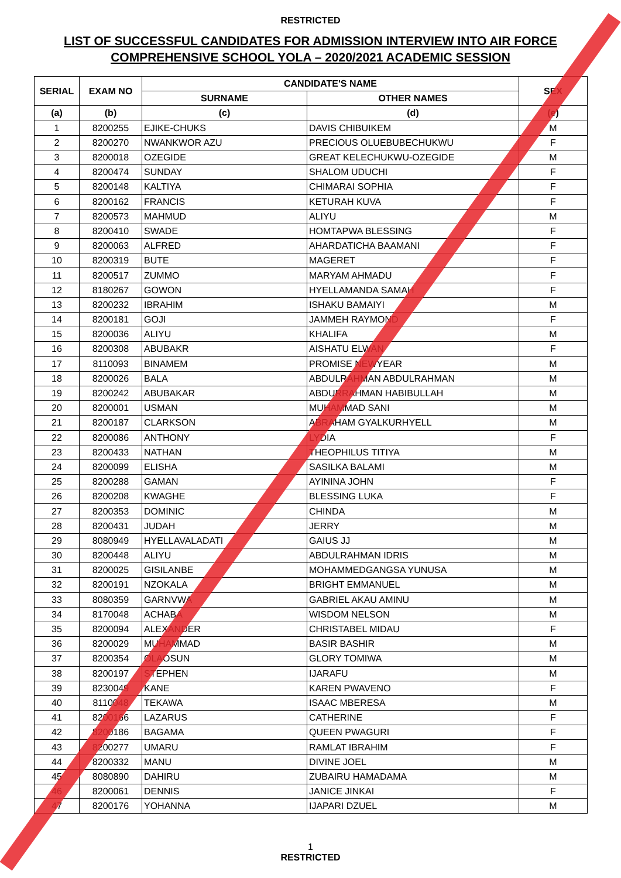RESTRICTED
LIST OF SUCCESSFUL CANDIDATES FOR ADMISSION INTERVIEW INTO AIR FORCE
COMPREHENSIVE SCHOOL YOLA – 2020/2021 ACADEMIC SESSION
| SERIAL | EXAM NO | CANDIDATE'S NAME | | SEX |
| --- | --- | --- | --- | --- |
| | | SURNAME | OTHER NAMES | |
| (a) | (b) | (c) | (d) | (e) |
| 1 | 8200255 | EJIKE-CHUKS | DAVIS CHIBUIKEM | M |
| 2 | 8200270 | NWANKWOR AZU | PRECIOUS OLUEBUBECHUKWU | F |
| 3 | 8200018 | OZEGIDE | GREAT KELECHUKWU-OZEGIDE | M |
| 4 | 8200474 | SUNDAY | SHALOM UDUCHI | F |
| 5 | 8200148 | KALTIYA | CHIMARAI SOPHIA | F |
| 6 | 8200162 | FRANCIS | KETURAH KUVA | F |
| 7 | 8200573 | MAHMUD | ALIYU | M |
| 8 | 8200410 | SWADE | HOMTAPWA BLESSING | F |
| 9 | 8200063 | ALFRED | AHARDATICHA BAAMANI | F |
| 10 | 8200319 | BUTE | MAGERET | F |
| 11 | 8200517 | ZUMMO | MARYAM AHMADU | F |
| 12 | 8180267 | GOWON | HYELLAMANDA SAMAH | F |
| 13 | 8200232 | IBRAHIM | ISHAKU BAMAIYI | M |
| 14 | 8200181 | GOJI | JAMMEH RAYMOND | F |
| 15 | 8200036 | ALIYU | KHALIFA | M |
| 16 | 8200308 | ABUBAKR | AISHATU ELWAN | F |
| 17 | 8110093 | BINAMEM | PROMISE NEWYEAR | M |
| 18 | 8200026 | BALA | ABDULRAHMAN ABDULRAHMAN | M |
| 19 | 8200242 | ABUBAKAR | ABDURRAHMAN HABIBULLAH | M |
| 20 | 8200001 | USMAN | MUHAMMAD SANI | M |
| 21 | 8200187 | CLARKSON | ABRAHAM GYALKURHYELL | M |
| 22 | 8200086 | ANTHONY | LYDIA | F |
| 23 | 8200433 | NATHAN | THEOPHILUS TITIYA | M |
| 24 | 8200099 | ELISHA | SASILKA BALAMI | M |
| 25 | 8200288 | GAMAN | AYININA JOHN | F |
| 26 | 8200208 | KWAGHE | BLESSING LUKA | F |
| 27 | 8200353 | DOMINIC | CHINDA | M |
| 28 | 8200431 | JUDAH | JERRY | M |
| 29 | 8080949 | HYELLAVALADATI | GAIUS JJ | M |
| 30 | 8200448 | ALIYU | ABDULRAHMAN IDRIS | M |
| 31 | 8200025 | GISILANBE | MOHAMMEDGANGSA YUNUSA | M |
| 32 | 8200191 | NZOKALA | BRIGHT EMMANUEL | M |
| 33 | 8080359 | GARNVWA | GABRIEL AKAU AMINU | M |
| 34 | 8170048 | ACHABA | WISDOM NELSON | M |
| 35 | 8200094 | ALEXANDER | CHRISTABEL MIDAU | F |
| 36 | 8200029 | MUHAMMAD | BASIR BASHIR | M |
| 37 | 8200354 | OLAOSUN | GLORY TOMIWA | M |
| 38 | 8200197 | STEPHEN | IJARAFU | M |
| 39 | 8230049 | KANE | KAREN PWAVENO | F |
| 40 | 8110048 | TEKAWA | ISAAC MBERESA | M |
| 41 | 8200166 | LAZARUS | CATHERINE | F |
| 42 | 8200186 | BAGAMA | QUEEN PWAGURI | F |
| 43 | 8200277 | UMARU | RAMLAT IBRAHIM | F |
| 44 | 8200332 | MANU | DIVINE JOEL | M |
| 45 | 8080890 | DAHIRU | ZUBAIRU HAMADAMA | M |
| 46 | 8200061 | DENNIS | JANICE JINKAI | F |
| 47 | 8200176 | YOHANNA | IJAPARI DZUEL | M |
1
RESTRICTED